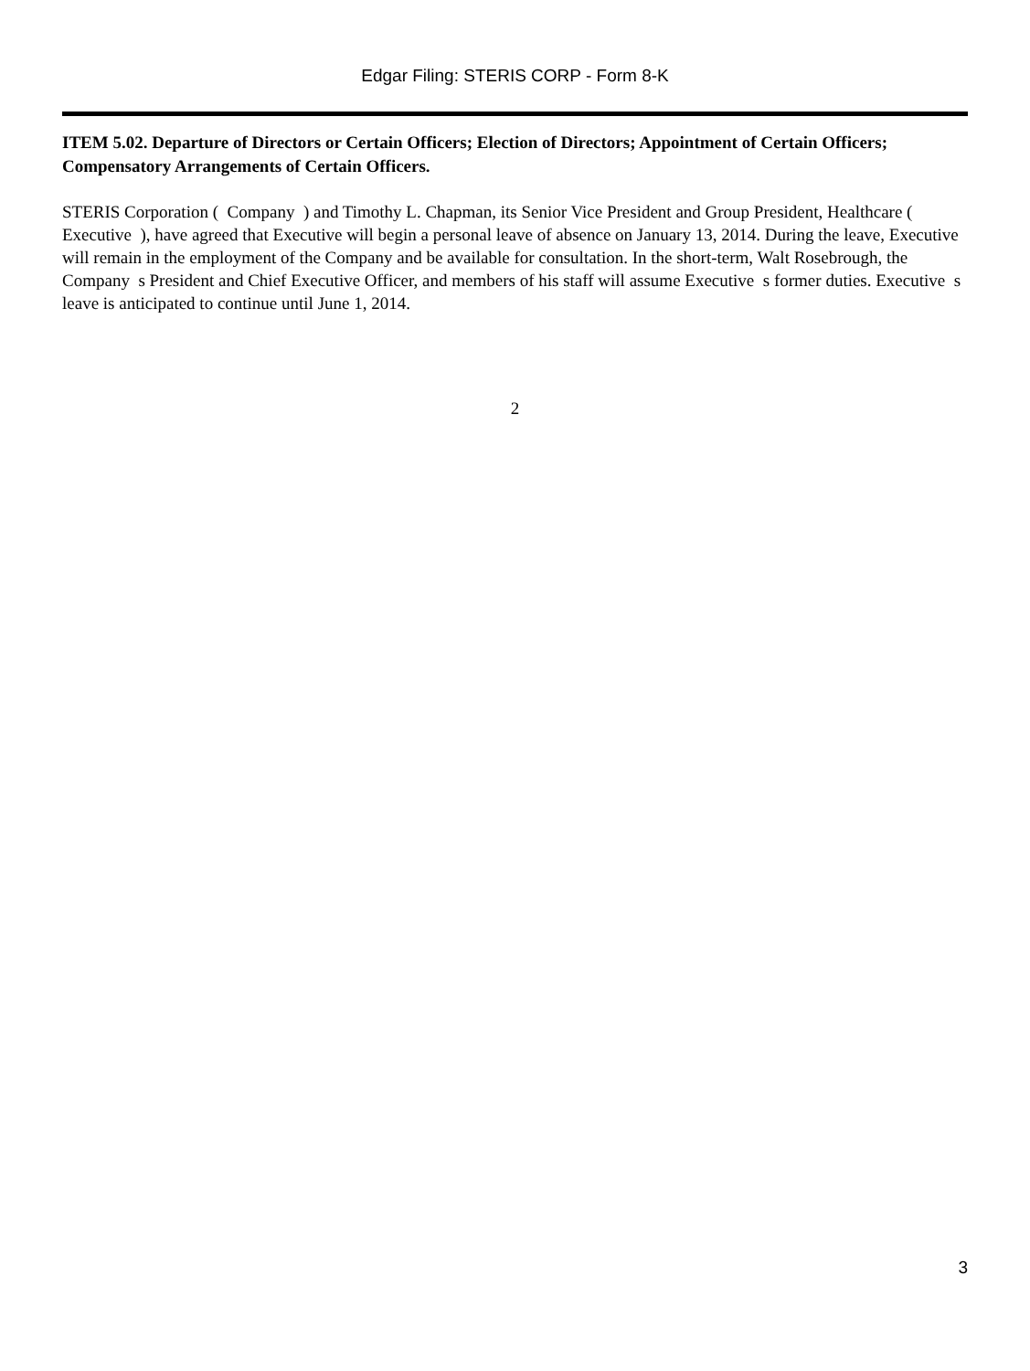Edgar Filing: STERIS CORP - Form 8-K
ITEM 5.02. Departure of Directors or Certain Officers; Election of Directors; Appointment of Certain Officers; Compensatory Arrangements of Certain Officers.
STERIS Corporation ( Company ) and Timothy L. Chapman, its Senior Vice President and Group President, Healthcare ( Executive ), have agreed that Executive will begin a personal leave of absence on January 13, 2014. During the leave, Executive will remain in the employment of the Company and be available for consultation. In the short-term, Walt Rosebrough, the Company s President and Chief Executive Officer, and members of his staff will assume Executive s former duties. Executive s leave is anticipated to continue until June 1, 2014.
2
3